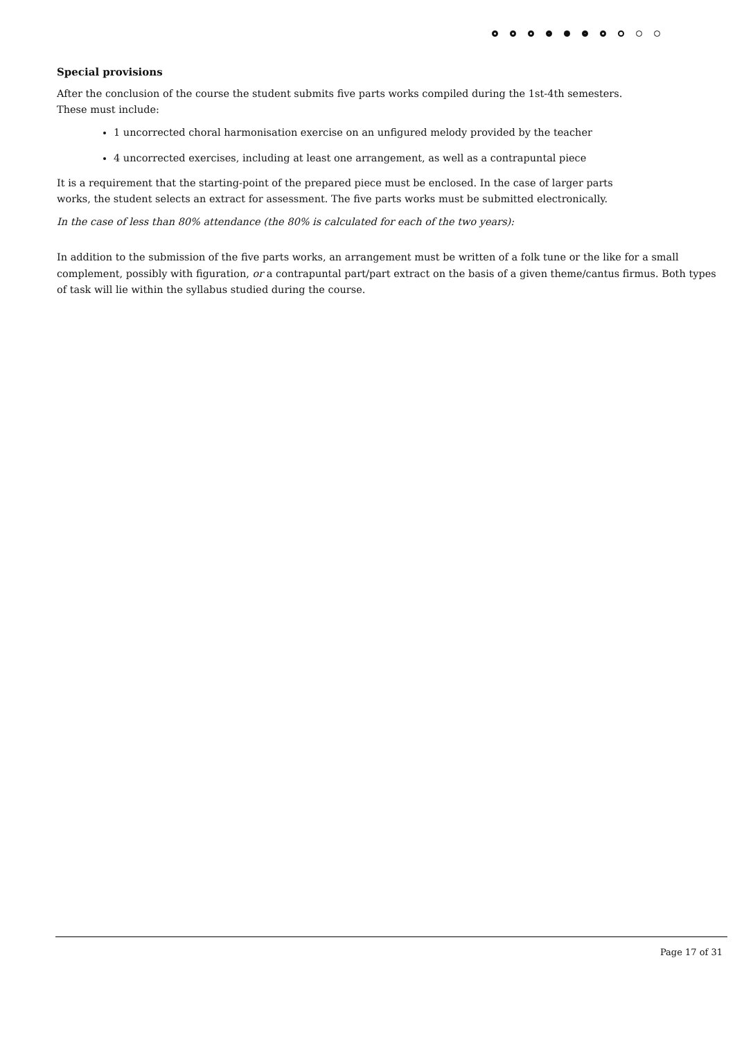Special provisions
After the conclusion of the course the student submits five parts works compiled during the 1st-4th semesters.
These must include:
1 uncorrected choral harmonisation exercise on an unfigured melody provided by the teacher
4 uncorrected exercises, including at least one arrangement, as well as a contrapuntal piece
It is a requirement that the starting-point of the prepared piece must be enclosed. In the case of larger parts
works, the student selects an extract for assessment. The five parts works must be submitted electronically.
In the case of less than 80% attendance (the 80% is calculated for each of the two years):
In addition to the submission of the five parts works, an arrangement must be written of a folk tune or the like for a small complement, possibly with figuration, or a contrapuntal part/part extract on the basis of a given theme/cantus firmus. Both types of task will lie within the syllabus studied during the course.
Page 17 of 31